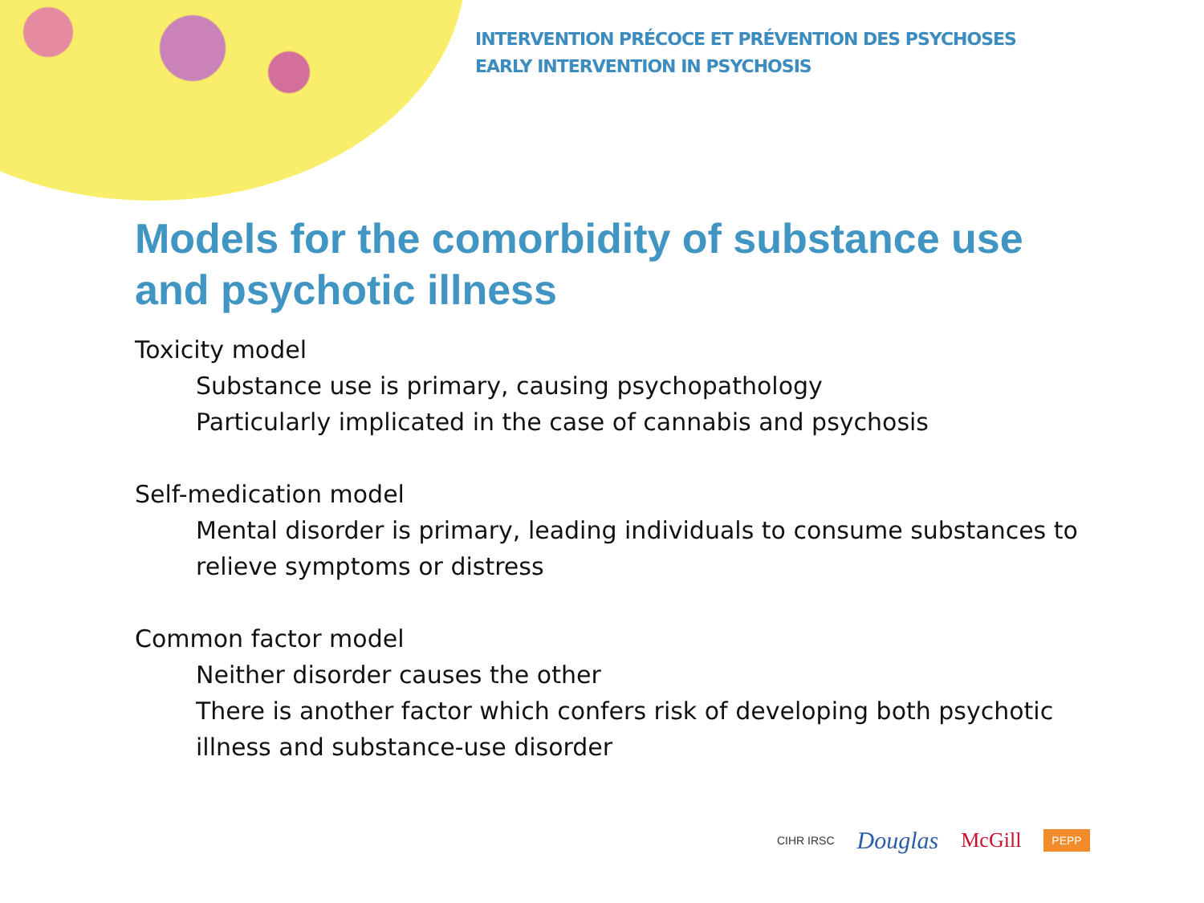INTERVENTION PRÉCOCE ET PRÉVENTION DES PSYCHOSES
EARLY INTERVENTION IN PSYCHOSIS
Models for the comorbidity of substance use and psychotic illness
Toxicity model
Substance use is primary, causing psychopathology
Particularly implicated in the case of cannabis and psychosis
Self-medication model
Mental disorder is primary, leading individuals to consume substances to relieve symptoms or distress
Common factor model
Neither disorder causes the other
There is another factor which confers risk of developing both psychotic illness and substance-use disorder
CIHR IRSC Douglas McGill PEPP